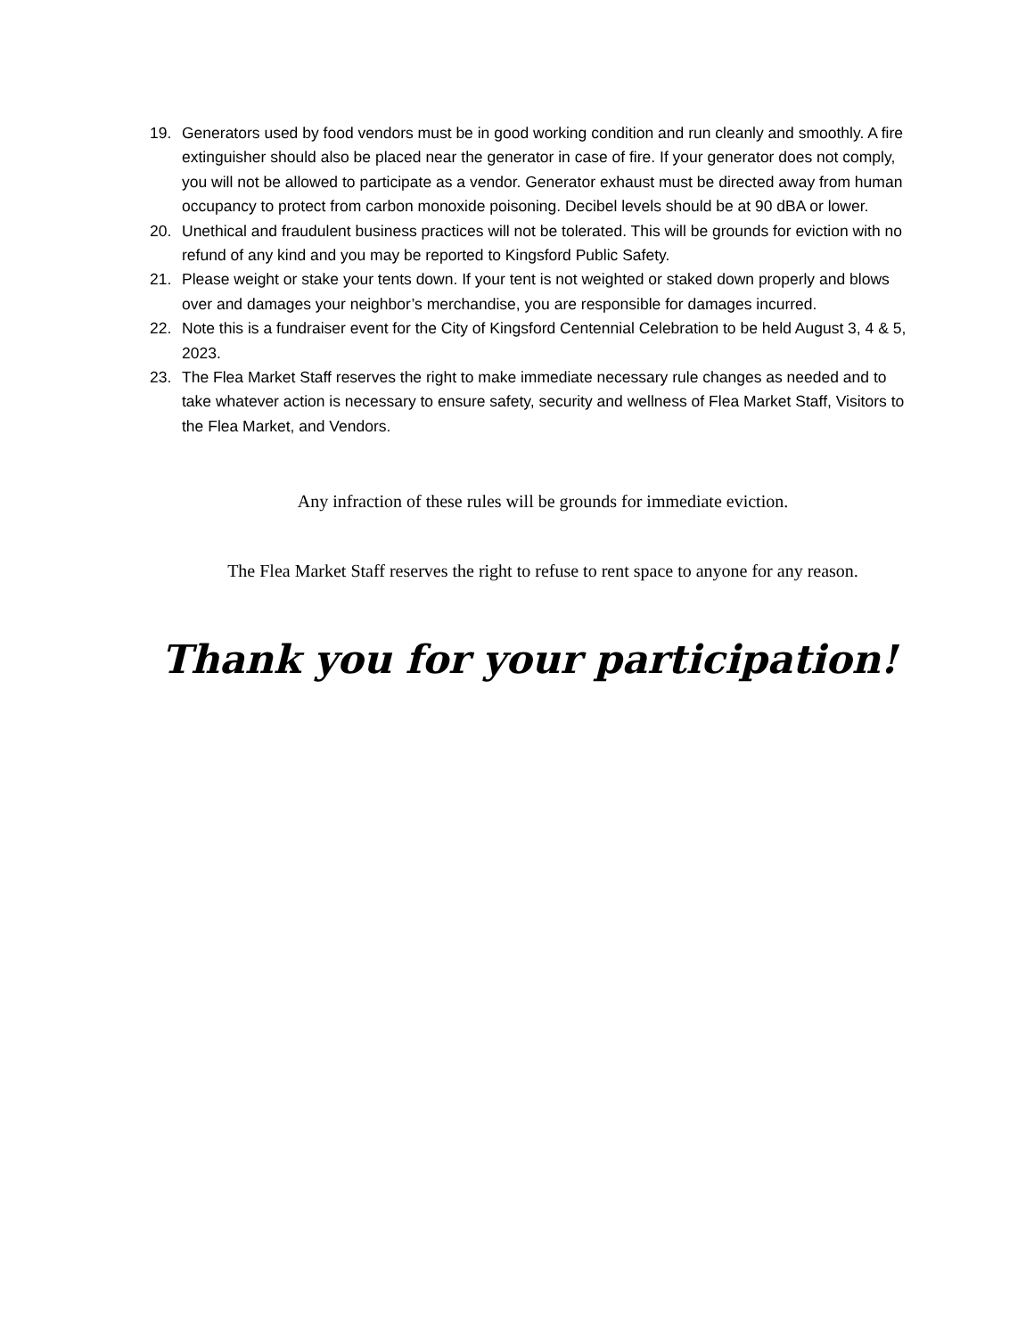19. Generators used by food vendors must be in good working condition and run cleanly and smoothly. A fire extinguisher should also be placed near the generator in case of fire. If your generator does not comply, you will not be allowed to participate as a vendor. Generator exhaust must be directed away from human occupancy to protect from carbon monoxide poisoning. Decibel levels should be at 90 dBA or lower.
20. Unethical and fraudulent business practices will not be tolerated. This will be grounds for eviction with no refund of any kind and you may be reported to Kingsford Public Safety.
21. Please weight or stake your tents down. If your tent is not weighted or staked down properly and blows over and damages your neighbor’s merchandise, you are responsible for damages incurred.
22. Note this is a fundraiser event for the City of Kingsford Centennial Celebration to be held August 3, 4 & 5, 2023.
23. The Flea Market Staff reserves the right to make immediate necessary rule changes as needed and to take whatever action is necessary to ensure safety, security and wellness of Flea Market Staff, Visitors to the Flea Market, and Vendors.
Any infraction of these rules will be grounds for immediate eviction.
The Flea Market Staff reserves the right to refuse to rent space to anyone for any reason.
Thank you for your participation!